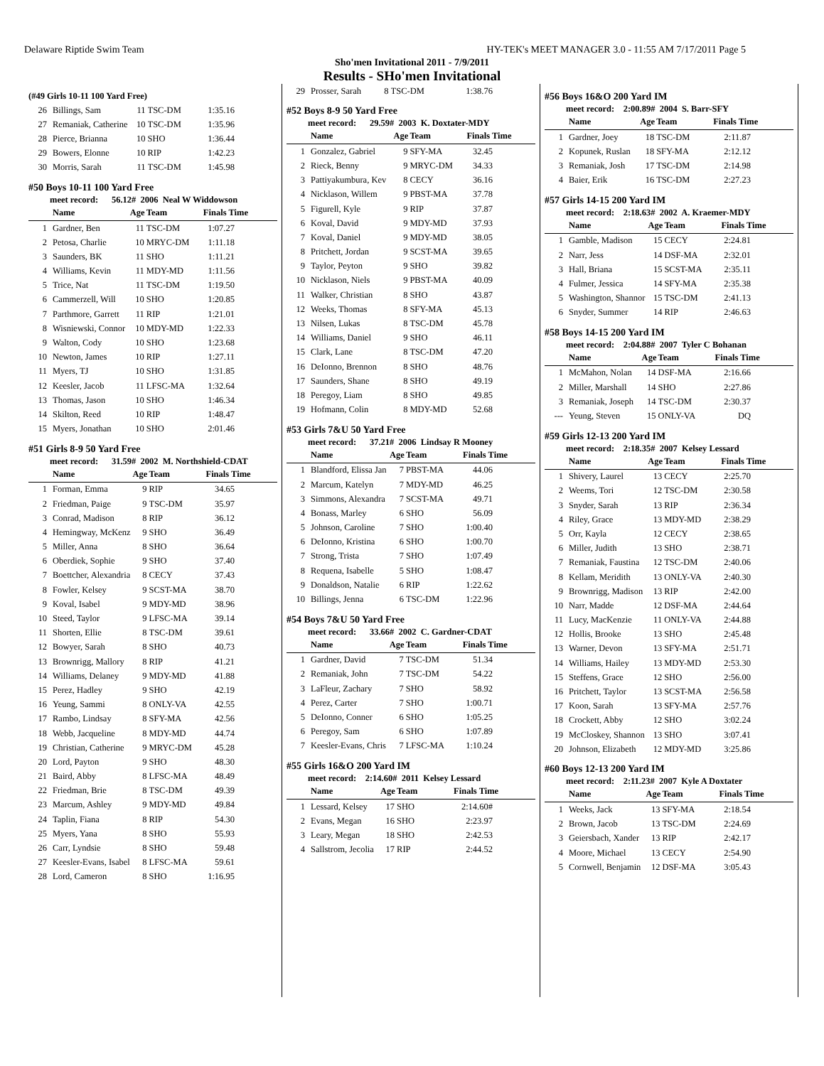Delaware Riptide Swim Team HY-TEK's MEET MANAGER 3.0 - 11:55 AM 7/17/2011 Page 5
Sho'men Invitational 2011 - 7/9/2011
Results - SHo'men Invitational
(#49 Girls 10-11 100 Yard Free)
| 26 | Billings, Sam | 11 | TSC-DM | 1:35.16 |
| 27 | Remaniak, Catherine | 10 | TSC-DM | 1:35.96 |
| 28 | Pierce, Brianna | 10 | SHO | 1:36.44 |
| 29 | Bowers, Elonne | 10 | RIP | 1:42.23 |
| 30 | Morris, Sarah | 11 | TSC-DM | 1:45.98 |
#50 Boys 10-11 100 Yard Free
meet record: 56.12# 2006 Neal W Widdowson
| | Name | Age | Team | Finals Time |
| --- | --- | --- | --- | --- |
| 1 | Gardner, Ben | 11 | TSC-DM | 1:07.27 |
| 2 | Petosa, Charlie | 10 | MRYC-DM | 1:11.18 |
| 3 | Saunders, BK | 11 | SHO | 1:11.21 |
| 4 | Williams, Kevin | 11 | MDY-MD | 1:11.56 |
| 5 | Trice, Nat | 11 | TSC-DM | 1:19.50 |
| 6 | Cammerzell, Will | 10 | SHO | 1:20.85 |
| 7 | Parthmore, Garrett | 11 | RIP | 1:21.01 |
| 8 | Wisniewski, Connor | 10 | MDY-MD | 1:22.33 |
| 9 | Walton, Cody | 10 | SHO | 1:23.68 |
| 10 | Newton, James | 10 | RIP | 1:27.11 |
| 11 | Myers, TJ | 10 | SHO | 1:31.85 |
| 12 | Keesler, Jacob | 11 | LFSC-MA | 1:32.64 |
| 13 | Thomas, Jason | 10 | SHO | 1:46.34 |
| 14 | Skilton, Reed | 10 | RIP | 1:48.47 |
| 15 | Myers, Jonathan | 10 | SHO | 2:01.46 |
#51 Girls 8-9 50 Yard Free
meet record: 31.59# 2002 M. Northshield-CDAT
| | Name | Age | Team | Finals Time |
| --- | --- | --- | --- | --- |
| 1 | Forman, Emma | 9 | RIP | 34.65 |
| 2 | Friedman, Paige | 9 | TSC-DM | 35.97 |
| 3 | Conrad, Madison | 8 | RIP | 36.12 |
| 4 | Hemingway, McKenz | 9 | SHO | 36.49 |
| 5 | Miller, Anna | 8 | SHO | 36.64 |
| 6 | Oberdiek, Sophie | 9 | SHO | 37.40 |
| 7 | Boettcher, Alexandria | 8 | CECY | 37.43 |
| 8 | Fowler, Kelsey | 9 | SCST-MA | 38.70 |
| 9 | Koval, Isabel | 9 | MDY-MD | 38.96 |
| 10 | Steed, Taylor | 9 | LFSC-MA | 39.14 |
| 11 | Shorten, Ellie | 8 | TSC-DM | 39.61 |
| 12 | Bowyer, Sarah | 8 | SHO | 40.73 |
| 13 | Brownrigg, Mallory | 8 | RIP | 41.21 |
| 14 | Williams, Delaney | 9 | MDY-MD | 41.88 |
| 15 | Perez, Hadley | 9 | SHO | 42.19 |
| 16 | Yeung, Sammi | 8 | ONLY-VA | 42.55 |
| 17 | Rambo, Lindsay | 8 | SFY-MA | 42.56 |
| 18 | Webb, Jacqueline | 8 | MDY-MD | 44.74 |
| 19 | Christian, Catherine | 9 | MRYC-DM | 45.28 |
| 20 | Lord, Payton | 9 | SHO | 48.30 |
| 21 | Baird, Abby | 8 | LFSC-MA | 48.49 |
| 22 | Friedman, Brie | 8 | TSC-DM | 49.39 |
| 23 | Marcum, Ashley | 9 | MDY-MD | 49.84 |
| 24 | Taplin, Fiana | 8 | RIP | 54.30 |
| 25 | Myers, Yana | 8 | SHO | 55.93 |
| 26 | Carr, Lyndsie | 8 | SHO | 59.48 |
| 27 | Keesler-Evans, Isabel | 8 | LFSC-MA | 59.61 |
| 28 | Lord, Cameron | 8 | SHO | 1:16.95 |
| 29 | Prosser, Sarah | 8 | TSC-DM | 1:38.76 |
#52 Boys 8-9 50 Yard Free
meet record: 29.59# 2003 K. Doxtater-MDY
| | Name | Age | Team | Finals Time |
| --- | --- | --- | --- | --- |
| 1 | Gonzalez, Gabriel | 9 | SFY-MA | 32.45 |
| 2 | Rieck, Benny | 9 | MRYC-DM | 34.33 |
| 3 | Pattiyakumbura, Kev | 8 | CECY | 36.16 |
| 4 | Nicklason, Willem | 9 | PBST-MA | 37.78 |
| 5 | Figurell, Kyle | 9 | RIP | 37.87 |
| 6 | Koval, David | 9 | MDY-MD | 37.93 |
| 7 | Koval, Daniel | 9 | MDY-MD | 38.05 |
| 8 | Pritchett, Jordan | 9 | SCST-MA | 39.65 |
| 9 | Taylor, Peyton | 9 | SHO | 39.82 |
| 10 | Nicklason, Niels | 9 | PBST-MA | 40.09 |
| 11 | Walker, Christian | 8 | SHO | 43.87 |
| 12 | Weeks, Thomas | 8 | SFY-MA | 45.13 |
| 13 | Nilsen, Lukas | 8 | TSC-DM | 45.78 |
| 14 | Williams, Daniel | 9 | SHO | 46.11 |
| 15 | Clark, Lane | 8 | TSC-DM | 47.20 |
| 16 | DeIonno, Brennon | 8 | SHO | 48.76 |
| 17 | Saunders, Shane | 8 | SHO | 49.19 |
| 18 | Peregoy, Liam | 8 | SHO | 49.85 |
| 19 | Hofmann, Colin | 8 | MDY-MD | 52.68 |
#53 Girls 7&U 50 Yard Free
meet record: 37.21# 2006 Lindsay R Mooney
| | Name | Age | Team | Finals Time |
| --- | --- | --- | --- | --- |
| 1 | Blandford, Elissa Jan | 7 | PBST-MA | 44.06 |
| 2 | Marcum, Katelyn | 7 | MDY-MD | 46.25 |
| 3 | Simmons, Alexandra | 7 | SCST-MA | 49.71 |
| 4 | Bonass, Marley | 6 | SHO | 56.09 |
| 5 | Johnson, Caroline | 7 | SHO | 1:00.40 |
| 6 | DeIonno, Kristina | 6 | SHO | 1:00.70 |
| 7 | Strong, Trista | 7 | SHO | 1:07.49 |
| 8 | Requena, Isabelle | 5 | SHO | 1:08.47 |
| 9 | Donaldson, Natalie | 6 | RIP | 1:22.62 |
| 10 | Billings, Jenna | 6 | TSC-DM | 1:22.96 |
#54 Boys 7&U 50 Yard Free
meet record: 33.66# 2002 C. Gardner-CDAT
| | Name | Age | Team | Finals Time |
| --- | --- | --- | --- | --- |
| 1 | Gardner, David | 7 | TSC-DM | 51.34 |
| 2 | Remaniak, John | 7 | TSC-DM | 54.22 |
| 3 | LaFleur, Zachary | 7 | SHO | 58.92 |
| 4 | Perez, Carter | 7 | SHO | 1:00.71 |
| 5 | DeIonno, Conner | 6 | SHO | 1:05.25 |
| 6 | Peregoy, Sam | 6 | SHO | 1:07.89 |
| 7 | Keesler-Evans, Chris | 7 | LFSC-MA | 1:10.24 |
#55 Girls 16&O 200 Yard IM
meet record: 2:14.60# 2011 Kelsey Lessard
| | Name | Age | Team | Finals Time |
| --- | --- | --- | --- | --- |
| 1 | Lessard, Kelsey | 17 | SHO | 2:14.60# |
| 2 | Evans, Megan | 16 | SHO | 2:23.97 |
| 3 | Leary, Megan | 18 | SHO | 2:42.53 |
| 4 | Sallstrom, Jecolia | 17 | RIP | 2:44.52 |
#56 Boys 16&O 200 Yard IM
meet record: 2:00.89# 2004 S. Barr-SFY
| | Name | Age | Team | Finals Time |
| --- | --- | --- | --- | --- |
| 1 | Gardner, Joey | 18 | TSC-DM | 2:11.87 |
| 2 | Kopunek, Ruslan | 18 | SFY-MA | 2:12.12 |
| 3 | Remaniak, Josh | 17 | TSC-DM | 2:14.98 |
| 4 | Baier, Erik | 16 | TSC-DM | 2:27.23 |
#57 Girls 14-15 200 Yard IM
meet record: 2:18.63# 2002 A. Kraemer-MDY
| | Name | Age | Team | Finals Time |
| --- | --- | --- | --- | --- |
| 1 | Gamble, Madison | 15 | CECY | 2:24.81 |
| 2 | Narr, Jess | 14 | DSF-MA | 2:32.01 |
| 3 | Hall, Briana | 15 | SCST-MA | 2:35.11 |
| 4 | Fulmer, Jessica | 14 | SFY-MA | 2:35.38 |
| 5 | Washington, Shannor | 15 | TSC-DM | 2:41.13 |
| 6 | Snyder, Summer | 14 | RIP | 2:46.63 |
#58 Boys 14-15 200 Yard IM
meet record: 2:04.88# 2007 Tyler C Bohanan
| | Name | Age | Team | Finals Time |
| --- | --- | --- | --- | --- |
| 1 | McMahon, Nolan | 14 | DSF-MA | 2:16.66 |
| 2 | Miller, Marshall | 14 | SHO | 2:27.86 |
| 3 | Remaniak, Joseph | 14 | TSC-DM | 2:30.37 |
| --- | Yeung, Steven | 15 | ONLY-VA | DQ |
#59 Girls 12-13 200 Yard IM
meet record: 2:18.35# 2007 Kelsey Lessard
| | Name | Age | Team | Finals Time |
| --- | --- | --- | --- | --- |
| 1 | Shivery, Laurel | 13 | CECY | 2:25.70 |
| 2 | Weems, Tori | 12 | TSC-DM | 2:30.58 |
| 3 | Snyder, Sarah | 13 | RIP | 2:36.34 |
| 4 | Riley, Grace | 13 | MDY-MD | 2:38.29 |
| 5 | Orr, Kayla | 12 | CECY | 2:38.65 |
| 6 | Miller, Judith | 13 | SHO | 2:38.71 |
| 7 | Remaniak, Faustina | 12 | TSC-DM | 2:40.06 |
| 8 | Kellam, Meridith | 13 | ONLY-VA | 2:40.30 |
| 9 | Brownrigg, Madison | 13 | RIP | 2:42.00 |
| 10 | Narr, Madde | 12 | DSF-MA | 2:44.64 |
| 11 | Lucy, MacKenzie | 11 | ONLY-VA | 2:44.88 |
| 12 | Hollis, Brooke | 13 | SHO | 2:45.48 |
| 13 | Warner, Devon | 13 | SFY-MA | 2:51.71 |
| 14 | Williams, Hailey | 13 | MDY-MD | 2:53.30 |
| 15 | Steffens, Grace | 12 | SHO | 2:56.00 |
| 16 | Pritchett, Taylor | 13 | SCST-MA | 2:56.58 |
| 17 | Koon, Sarah | 13 | SFY-MA | 2:57.76 |
| 18 | Crockett, Abby | 12 | SHO | 3:02.24 |
| 19 | McCloskey, Shannon | 13 | SHO | 3:07.41 |
| 20 | Johnson, Elizabeth | 12 | MDY-MD | 3:25.86 |
#60 Boys 12-13 200 Yard IM
meet record: 2:11.23# 2007 Kyle A Doxtater
| | Name | Age | Team | Finals Time |
| --- | --- | --- | --- | --- |
| 1 | Weeks, Jack | 13 | SFY-MA | 2:18.54 |
| 2 | Brown, Jacob | 13 | TSC-DM | 2:24.69 |
| 3 | Geiersbach, Xander | 13 | RIP | 2:42.17 |
| 4 | Moore, Michael | 13 | CECY | 2:54.90 |
| 5 | Cornwell, Benjamin | 12 | DSF-MA | 3:05.43 |